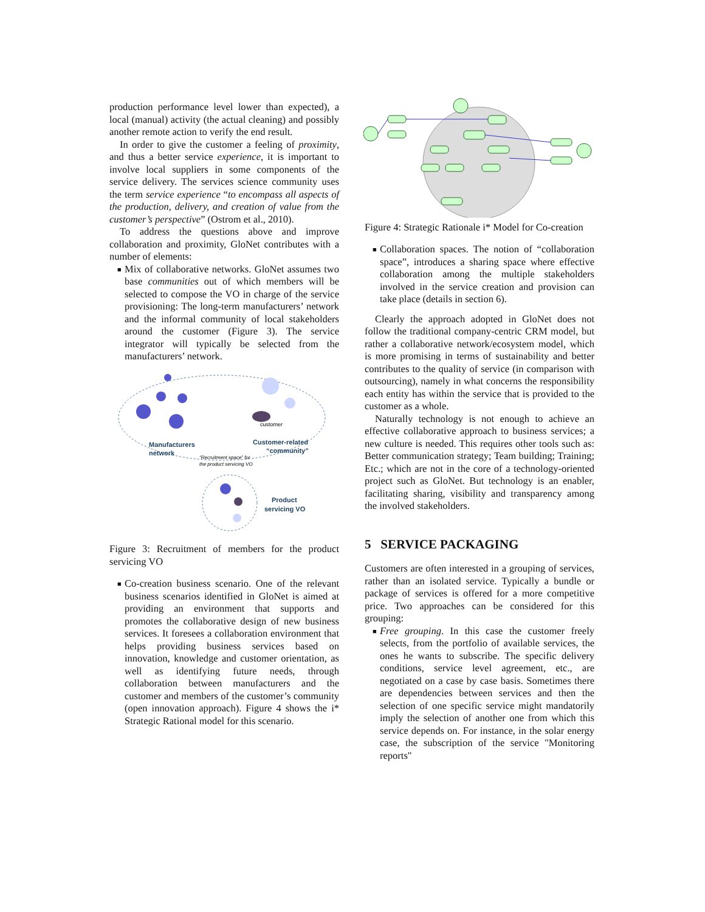production performance level lower than expected), a local (manual) activity (the actual cleaning) and possibly another remote action to verify the end result.
In order to give the customer a feeling of proximity, and thus a better service experience, it is important to involve local suppliers in some components of the service delivery. The services science community uses the term service experience “to encompass all aspects of the production, delivery, and creation of value from the customer’s perspective” (Ostrom et al., 2010).
To address the questions above and improve collaboration and proximity, GloNet contributes with a number of elements:
■ Mix of collaborative networks. GloNet assumes two base communities out of which members will be selected to compose the VO in charge of the service provisioning: The long-term manufacturers’ network and the informal community of local stakeholders around the customer (Figure 3). The service integrator will typically be selected from the manufacturers’ network.
customer
Manufacturers
network
Customer-related
“community”
“Recruitment space” for
the product servicing VO
Product
servicing VO
Figure 3: Recruitment of members for the product servicing VO
■ Co-creation business scenario. One of the relevant business scenarios identified in GloNet is aimed at providing an environment that supports and promotes the collaborative design of new business services. It foresees a collaboration environment that helps providing business services based on innovation, knowledge and customer orientation, as well as identifying future needs, through collaboration between manufacturers and the customer and members of the customer’s community (open innovation approach). Figure 4 shows the i* Strategic Rational model for this scenario.
Figure 4: Strategic Rationale i* Model for Co-creation
■ Collaboration spaces. The notion of “collaboration space”, introduces a sharing space where effective collaboration among the multiple stakeholders involved in the service creation and provision can take place (details in section 6).
Clearly the approach adopted in GloNet does not follow the traditional company-centric CRM model, but rather a collaborative network/ecosystem model, which is more promising in terms of sustainability and better contributes to the quality of service (in comparison with outsourcing), namely in what concerns the responsibility each entity has within the service that is provided to the customer as a whole.
Naturally technology is not enough to achieve an effective collaborative approach to business services; a new culture is needed. This requires other tools such as: Better communication strategy; Team building; Training; Etc.; which are not in the core of a technology-oriented project such as GloNet. But technology is an enabler, facilitating sharing, visibility and transparency among the involved stakeholders.
5 SERVICE PACKAGING
Customers are often interested in a grouping of services, rather than an isolated service. Typically a bundle or package of services is offered for a more competitive price. Two approaches can be considered for this grouping:
■ Free grouping. In this case the customer freely selects, from the portfolio of available services, the ones he wants to subscribe. The specific delivery conditions, service level agreement, etc., are negotiated on a case by case basis. Sometimes there are dependencies between services and then the selection of one specific service might mandatorily imply the selection of another one from which this service depends on. For instance, in the solar energy case, the subscription of the service "Monitoring reports"